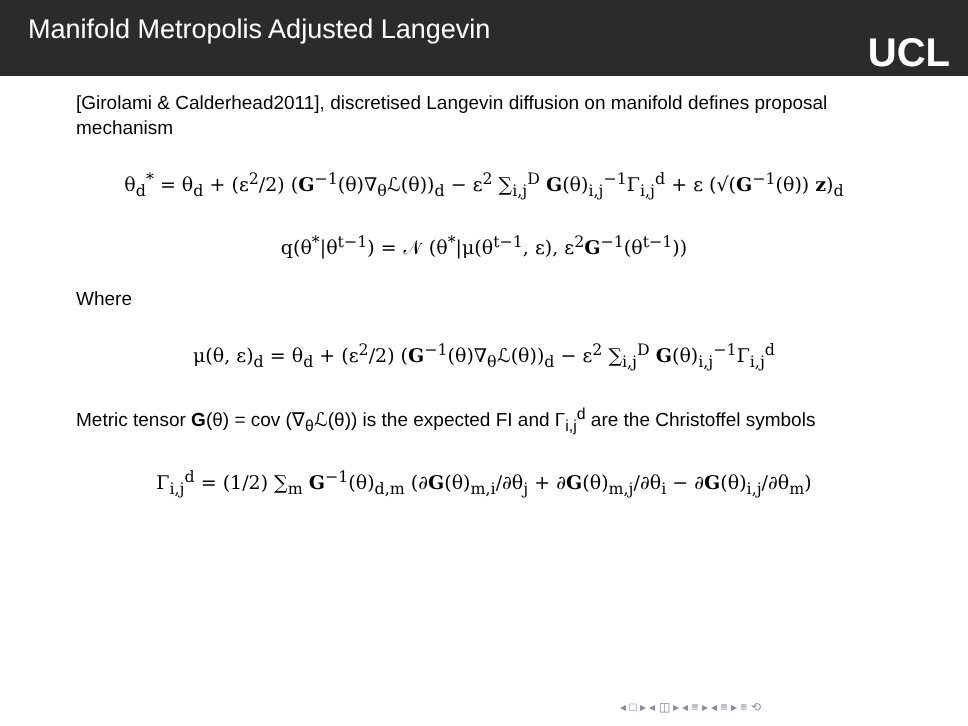Manifold Metropolis Adjusted Langevin
UCL
[Girolami & Calderhead2011], discretised Langevin diffusion on manifold defines proposal mechanism
θ<sub>d</sub><sup>*</sup> = θ<sub>d</sub> + (ε<sup>2</sup>/2) (G<sup>−1</sup>(θ)∇<sub>θ</sub>ℒ(θ))<sub>d</sub> − ε<sup>2</sup> ∑<sub>i,j</sub><sup>D</sup> G(θ)<sub>i,j</sub><sup>−1</sup>Γ<sub>i,j</sub><sup>d</sup> + ε (√(G<sup>−1</sup>(θ)) z)<sub>d</sub>
q(θ<sup>*</sup>|θ<sup>t−1</sup>) = 𝒩 (θ<sup>*</sup>|μ(θ<sup>t−1</sup>, ε), ε<sup>2</sup>G<sup>−1</sup>(θ<sup>t−1</sup>))
Where
μ(θ, ε)<sub>d</sub> = θ<sub>d</sub> + (ε<sup>2</sup>/2) (G<sup>−1</sup>(θ)∇<sub>θ</sub>ℒ(θ))<sub>d</sub> − ε<sup>2</sup> ∑<sub>i,j</sub><sup>D</sup> G(θ)<sub>i,j</sub><sup>−1</sup>Γ<sub>i,j</sub><sup>d</sup>
Metric tensor G(θ) = cov (∇<sub>θ</sub>ℒ(θ)) is the expected FI and Γ<sub>i,j</sub><sup>d</sup> are the Christoffel symbols
Γ<sub>i,j</sub><sup>d</sup> = (1/2) ∑<sub>m</sub> G<sup>−1</sup>(θ)<sub>d,m</sub> (∂G(θ)<sub>m,i</sub>/∂θ<sub>j</sub> + ∂G(θ)<sub>m,j</sub>/∂θ<sub>i</sub> − ∂G(θ)<sub>i,j</sub>/∂θ<sub>m</sub>)
◂ □ ▸ ◂ ◫ ▸ ◂ ≡ ▸ ◂ ≡ ▸ ≡ ⟲